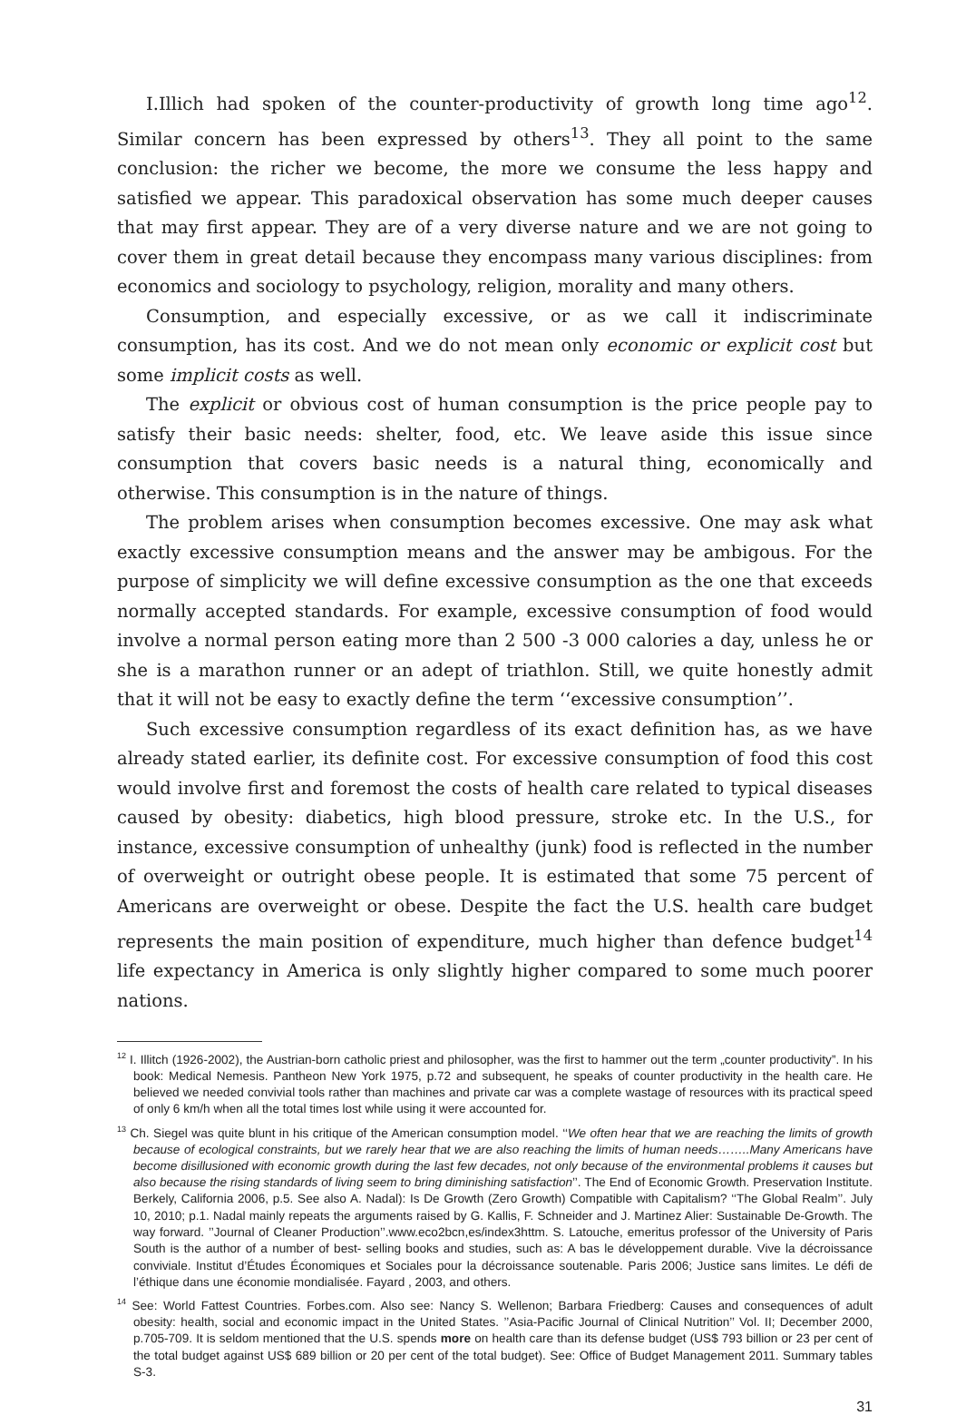I.Illich had spoken of the counter-productivity of growth long time ago<sup>12</sup>. Similar concern has been expressed by others<sup>13</sup>. They all point to the same conclusion: the richer we become, the more we consume the less happy and satisfied we appear. This paradoxical observation has some much deeper causes that may first appear. They are of a very diverse nature and we are not going to cover them in great detail because they encompass many various disciplines: from economics and sociology to psychology, religion, morality and many others.
Consumption, and especially excessive, or as we call it indiscriminate consumption, has its cost. And we do not mean only economic or explicit cost but some implicit costs as well.
The explicit or obvious cost of human consumption is the price people pay to satisfy their basic needs: shelter, food, etc. We leave aside this issue since consumption that covers basic needs is a natural thing, economically and otherwise. This consumption is in the nature of things.
The problem arises when consumption becomes excessive. One may ask what exactly excessive consumption means and the answer may be ambigous. For the purpose of simplicity we will define excessive consumption as the one that exceeds normally accepted standards. For example, excessive consumption of food would involve a normal person eating more than 2 500 -3 000 calories a day, unless he or she is a marathon runner or an adept of triathlon. Still, we quite honestly admit that it will not be easy to exactly define the term ‘‘excessive consumption’’.
Such excessive consumption regardless of its exact definition has, as we have already stated earlier, its definite cost. For excessive consumption of food this cost would involve first and foremost the costs of health care related to typical diseases caused by obesity: diabetics, high blood pressure, stroke etc. In the U.S., for instance, excessive consumption of unhealthy (junk) food is reflected in the number of overweight or outright obese people. It is estimated that some 75 percent of Americans are overweight or obese. Despite the fact the U.S. health care budget represents the main position of expenditure, much higher than defence budget<sup>14</sup> life expectancy in America is only slightly higher compared to some much poorer nations.
<sup>12</sup> I. Illitch (1926-2002), the Austrian-born catholic priest and philosopher, was the first to hammer out the term „counter productivity”. In his book: Medical Nemesis. Pantheon New York 1975, p.72 and subsequent, he speaks of counter productivity in the health care. He believed we needed convivial tools rather than machines and private car was a complete wastage of resources with its practical speed of only 6 km/h when all the total times lost while using it were accounted for.
<sup>13</sup> Ch. Siegel was quite blunt in his critique of the American consumption model. ‘‘We often hear that we are reaching the limits of growth because of ecological constraints, but we rarely hear that we are also reaching the limits of human needs……..Many Americans have become disillusioned with economic growth during the last few decades, not only because of the environmental problems it causes but also because the rising standards of living seem to bring diminishing satisfaction’’. The End of Economic Growth. Preservation Institute. Berkely, California 2006, p.5. See also A. Nadal): Is De Growth (Zero Growth) Compatible with Capitalism? ‘‘The Global Realm’’. July 10, 2010; p.1. Nadal mainly repeats the arguments raised by G. Kallis, F. Schneider and J. Martinez Alier: Sustainable De-Growth. The way forward. ’’Journal of Cleaner Production’’.www.eco2bcn,es/index3httm. S. Latouche, emeritus professor of the University of Paris South is the author of a number of best- selling books and studies, such as: A bas le développement durable. Vive la décroissance conviviale. Institut d’Études Économiques et Sociales pour la décroissance soutenable. Paris 2006; Justice sans limites. Le défi de l’éthique dans une économie mondialisée. Fayard , 2003, and others.
<sup>14</sup> See: World Fattest Countries. Forbes.com. Also see: Nancy S. Wellenon; Barbara Friedberg: Causes and consequences of adult obesity: health, social and economic impact in the United States. ’’Asia-Pacific Journal of Clinical Nutrition’’ Vol. II; December 2000, p.705-709. It is seldom mentioned that the U.S. spends more on health care than its defense budget (US$ 793 billion or 23 per cent of the total budget against US$ 689 billion or 20 per cent of the total budget). See: Office of Budget Management 2011. Summary tables S-3.
31